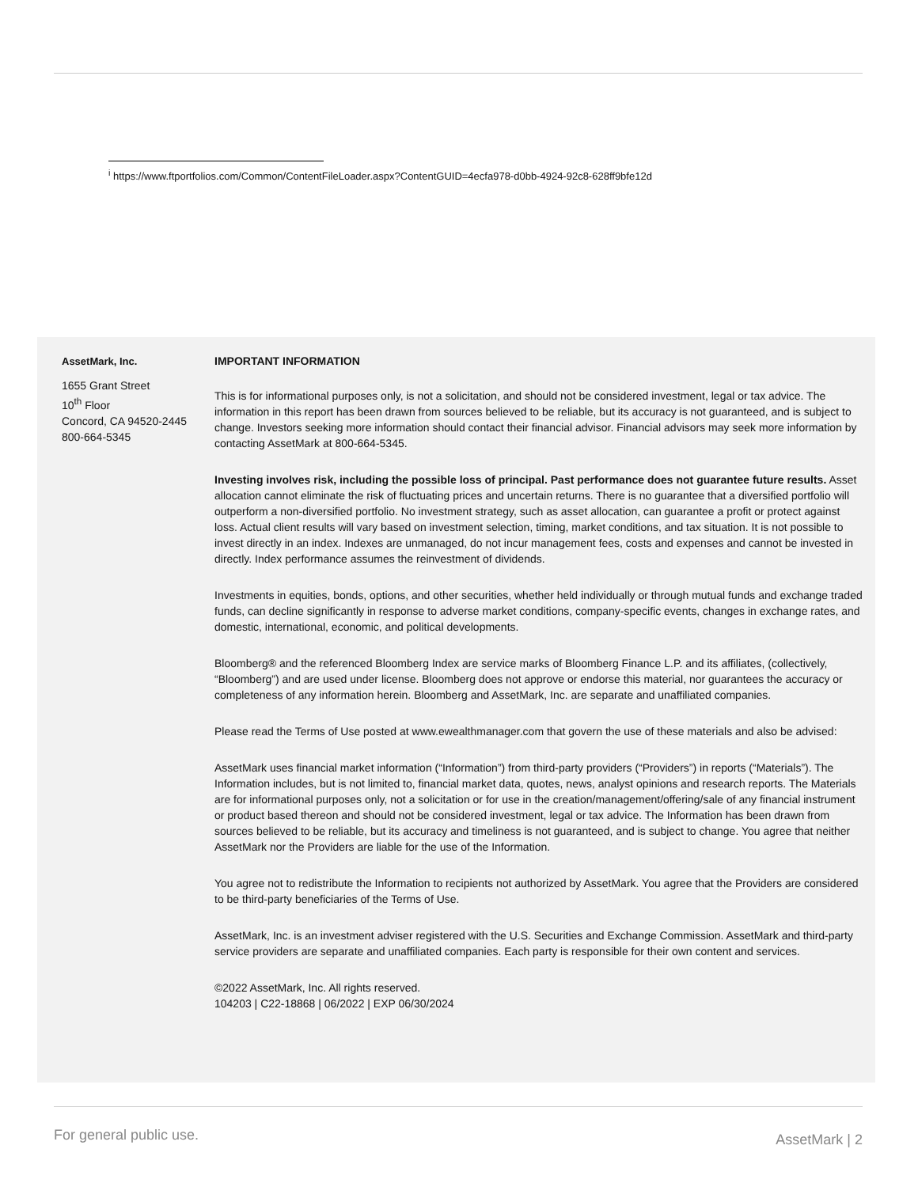<sup>i</sup> https://www.ftportfolios.com/Common/ContentFileLoader.aspx?ContentGUID=4ecfa978-d0bb-4924-92c8-628ff9bfe12d
AssetMark, Inc.
1655 Grant Street
10<sup>th</sup> Floor
Concord, CA 94520-2445
800-664-5345
IMPORTANT INFORMATION
This is for informational purposes only, is not a solicitation, and should not be considered investment, legal or tax advice. The information in this report has been drawn from sources believed to be reliable, but its accuracy is not guaranteed, and is subject to change. Investors seeking more information should contact their financial advisor. Financial advisors may seek more information by contacting AssetMark at 800-664-5345.
Investing involves risk, including the possible loss of principal. Past performance does not guarantee future results. Asset allocation cannot eliminate the risk of fluctuating prices and uncertain returns. There is no guarantee that a diversified portfolio will outperform a non-diversified portfolio. No investment strategy, such as asset allocation, can guarantee a profit or protect against loss. Actual client results will vary based on investment selection, timing, market conditions, and tax situation. It is not possible to invest directly in an index. Indexes are unmanaged, do not incur management fees, costs and expenses and cannot be invested in directly. Index performance assumes the reinvestment of dividends.
Investments in equities, bonds, options, and other securities, whether held individually or through mutual funds and exchange traded funds, can decline significantly in response to adverse market conditions, company-specific events, changes in exchange rates, and domestic, international, economic, and political developments.
Bloomberg® and the referenced Bloomberg Index are service marks of Bloomberg Finance L.P. and its affiliates, (collectively, “Bloomberg”) and are used under license. Bloomberg does not approve or endorse this material, nor guarantees the accuracy or completeness of any information herein. Bloomberg and AssetMark, Inc. are separate and unaffiliated companies.
Please read the Terms of Use posted at www.ewealthmanager.com that govern the use of these materials and also be advised:
AssetMark uses financial market information (“Information”) from third-party providers (“Providers”) in reports (“Materials”). The Information includes, but is not limited to, financial market data, quotes, news, analyst opinions and research reports. The Materials are for informational purposes only, not a solicitation or for use in the creation/management/offering/sale of any financial instrument or product based thereon and should not be considered investment, legal or tax advice. The Information has been drawn from sources believed to be reliable, but its accuracy and timeliness is not guaranteed, and is subject to change. You agree that neither AssetMark nor the Providers are liable for the use of the Information.
You agree not to redistribute the Information to recipients not authorized by AssetMark. You agree that the Providers are considered to be third-party beneficiaries of the Terms of Use.
AssetMark, Inc. is an investment adviser registered with the U.S. Securities and Exchange Commission. AssetMark and third-party service providers are separate and unaffiliated companies. Each party is responsible for their own content and services.
©2022 AssetMark, Inc. All rights reserved.
104203 | C22-18868 | 06/2022 | EXP 06/30/2024
For general public use. AssetMark | 2